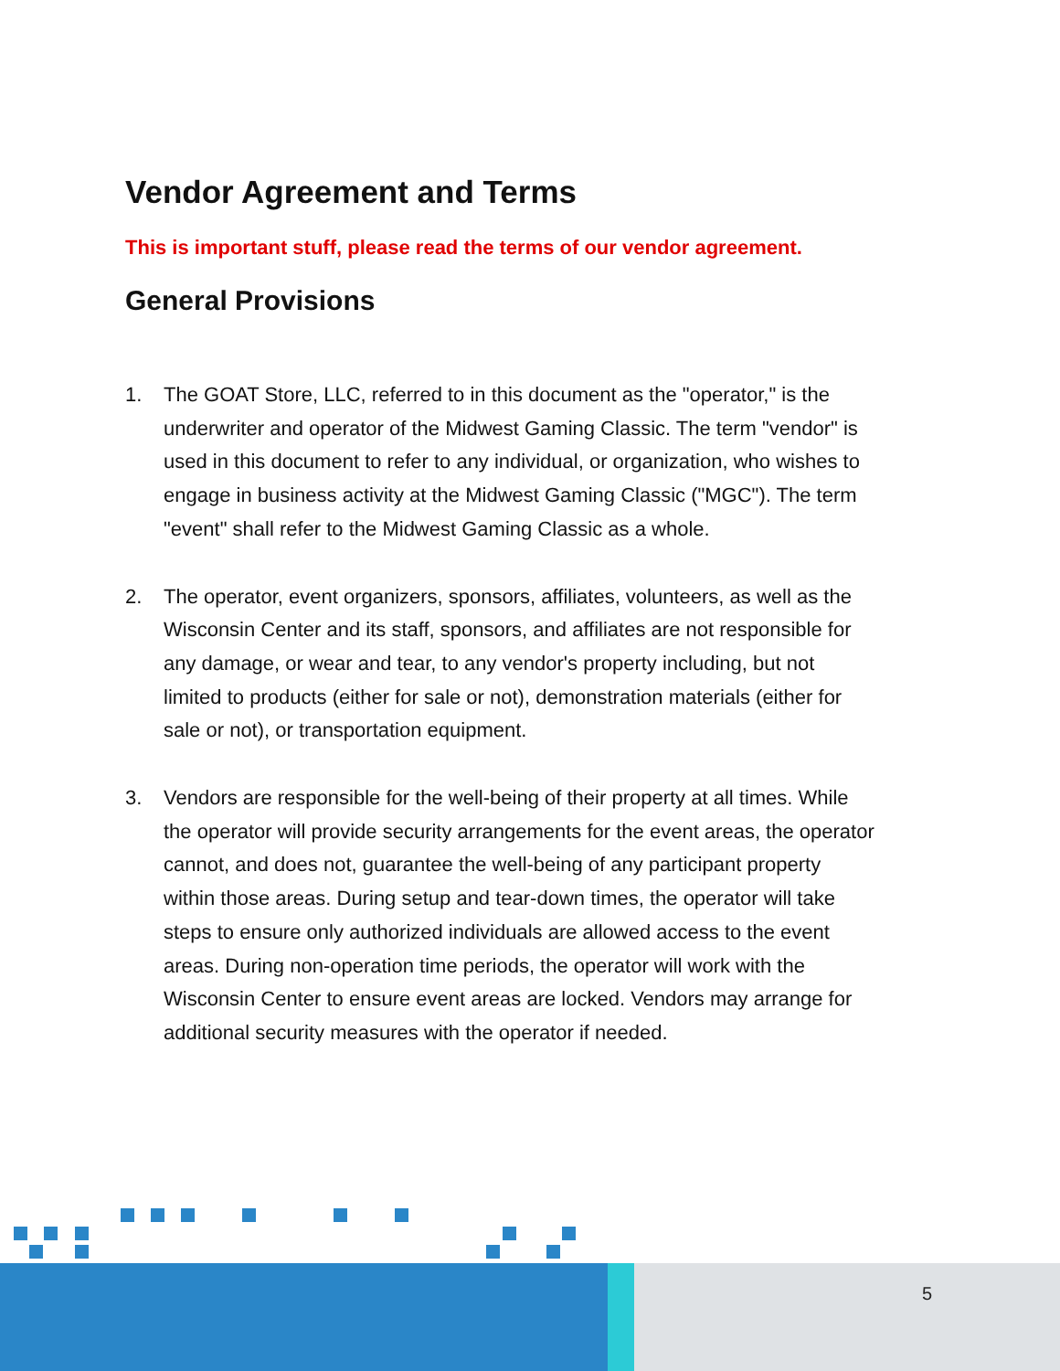Vendor Agreement and Terms
This is important stuff, please read the terms of our vendor agreement.
General Provisions
1. The GOAT Store, LLC, referred to in this document as the "operator," is the underwriter and operator of the Midwest Gaming Classic. The term "vendor" is used in this document to refer to any individual, or organization, who wishes to engage in business activity at the Midwest Gaming Classic ("MGC"). The term "event" shall refer to the Midwest Gaming Classic as a whole.
2. The operator, event organizers, sponsors, affiliates, volunteers, as well as the Wisconsin Center and its staff, sponsors, and affiliates are not responsible for any damage, or wear and tear, to any vendor's property including, but not limited to products (either for sale or not), demonstration materials (either for sale or not), or transportation equipment.
3. Vendors are responsible for the well-being of their property at all times. While the operator will provide security arrangements for the event areas, the operator cannot, and does not, guarantee the well-being of any participant property within those areas. During setup and tear-down times, the operator will take steps to ensure only authorized individuals are allowed access to the event areas. During non-operation time periods, the operator will work with the Wisconsin Center to ensure event areas are locked. Vendors may arrange for additional security measures with the operator if needed.
5